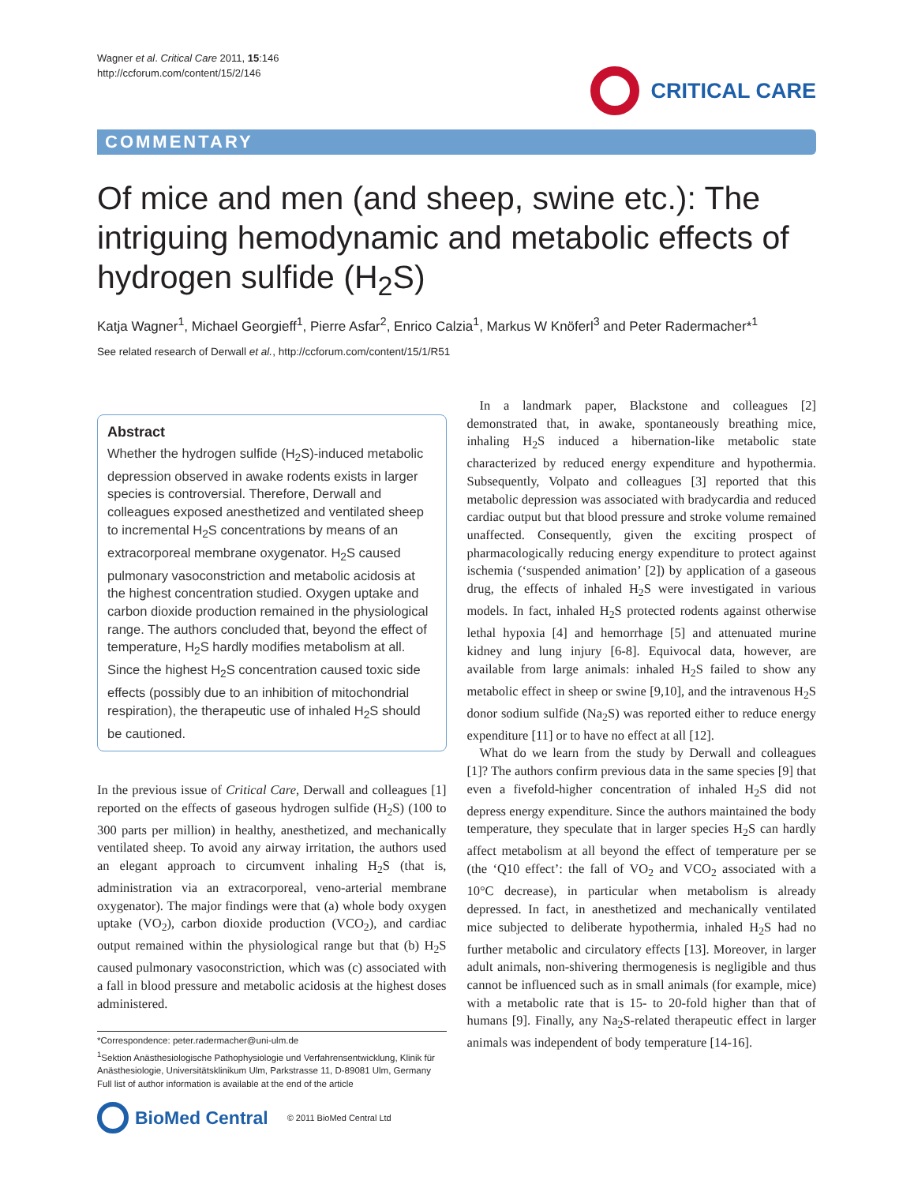Wagner et al. Critical Care 2011, 15:146
http://ccforum.com/content/15/2/146
CRITICAL CARE
COMMENTARY
Of mice and men (and sheep, swine etc.): The intriguing hemodynamic and metabolic effects of hydrogen sulfide (H<sub>2</sub>S)
Katja Wagner<sup>1</sup>, Michael Georgieff<sup>1</sup>, Pierre Asfar<sup>2</sup>, Enrico Calzia<sup>1</sup>, Markus W Knöferl<sup>3</sup> and Peter Radermacher*<sup>1</sup>
See related research of Derwall et al., http://ccforum.com/content/15/1/R51
Abstract
Whether the hydrogen sulfide (H<sub>2</sub>S)-induced metabolic depression observed in awake rodents exists in larger species is controversial. Therefore, Derwall and colleagues exposed anesthetized and ventilated sheep to incremental H<sub>2</sub>S concentrations by means of an extracorporeal membrane oxygenator. H<sub>2</sub>S caused pulmonary vasoconstriction and metabolic acidosis at the highest concentration studied. Oxygen uptake and carbon dioxide production remained in the physiological range. The authors concluded that, beyond the effect of temperature, H<sub>2</sub>S hardly modifies metabolism at all. Since the highest H<sub>2</sub>S concentration caused toxic side effects (possibly due to an inhibition of mitochondrial respiration), the therapeutic use of inhaled H<sub>2</sub>S should be cautioned.
In the previous issue of Critical Care, Derwall and colleagues [1] reported on the effects of gaseous hydrogen sulfide (H<sub>2</sub>S) (100 to 300 parts per million) in healthy, anesthetized, and mechanically ventilated sheep. To avoid any airway irritation, the authors used an elegant approach to circumvent inhaling H<sub>2</sub>S (that is, administration via an extracorporeal, veno-arterial membrane oxygenator). The major findings were that (a) whole body oxygen uptake (VO<sub>2</sub>), carbon dioxide production (VCO<sub>2</sub>), and cardiac output remained within the physiological range but that (b) H<sub>2</sub>S caused pulmonary vasoconstriction, which was (c) associated with a fall in blood pressure and metabolic acidosis at the highest doses administered.
*Correspondence: peter.radermacher@uni-ulm.de
<sup>1</sup> Sektion Anästhesiologische Pathophysiologie und Verfahrensentwicklung, Klinik für Anästhesiologie, Universitätsklinikum Ulm, Parkstrasse 11, D-89081 Ulm, Germany
Full list of author information is available at the end of the article
BioMed Central © 2011 BioMed Central Ltd
In a landmark paper, Blackstone and colleagues [2] demonstrated that, in awake, spontaneously breathing mice, inhaling H<sub>2</sub>S induced a hibernation-like metabolic state characterized by reduced energy expenditure and hypothermia. Subsequently, Volpato and colleagues [3] reported that this metabolic depression was associated with bradycardia and reduced cardiac output but that blood pressure and stroke volume remained unaffected. Consequently, given the exciting prospect of pharmacologically reducing energy expenditure to protect against ischemia (‘suspended animation’ [2]) by application of a gaseous drug, the effects of inhaled H<sub>2</sub>S were investigated in various models. In fact, inhaled H<sub>2</sub>S protected rodents against otherwise lethal hypoxia [4] and hemorrhage [5] and attenuated murine kidney and lung injury [6-8]. Equivocal data, however, are available from large animals: inhaled H<sub>2</sub>S failed to show any metabolic effect in sheep or swine [9,10], and the intravenous H<sub>2</sub>S donor sodium sulfide (Na<sub>2</sub>S) was reported either to reduce energy expenditure [11] or to have no effect at all [12].
What do we learn from the study by Derwall and colleagues [1]? The authors confirm previous data in the same species [9] that even a fivefold-higher concentration of inhaled H<sub>2</sub>S did not depress energy expenditure. Since the authors maintained the body temperature, they speculate that in larger species H<sub>2</sub>S can hardly affect metabolism at all beyond the effect of temperature per se (the ‘Q10 effect’: the fall of VO<sub>2</sub> and VCO<sub>2</sub> associated with a 10°C decrease), in particular when metabolism is already depressed. In fact, in anesthetized and mechanically ventilated mice subjected to deliberate hypothermia, inhaled H<sub>2</sub>S had no further metabolic and circulatory effects [13]. Moreover, in larger adult animals, non-shivering thermogenesis is negligible and thus cannot be influenced such as in small animals (for example, mice) with a metabolic rate that is 15- to 20-fold higher than that of humans [9]. Finally, any Na<sub>2</sub>S-related therapeutic effect in larger animals was independent of body temperature [14-16].